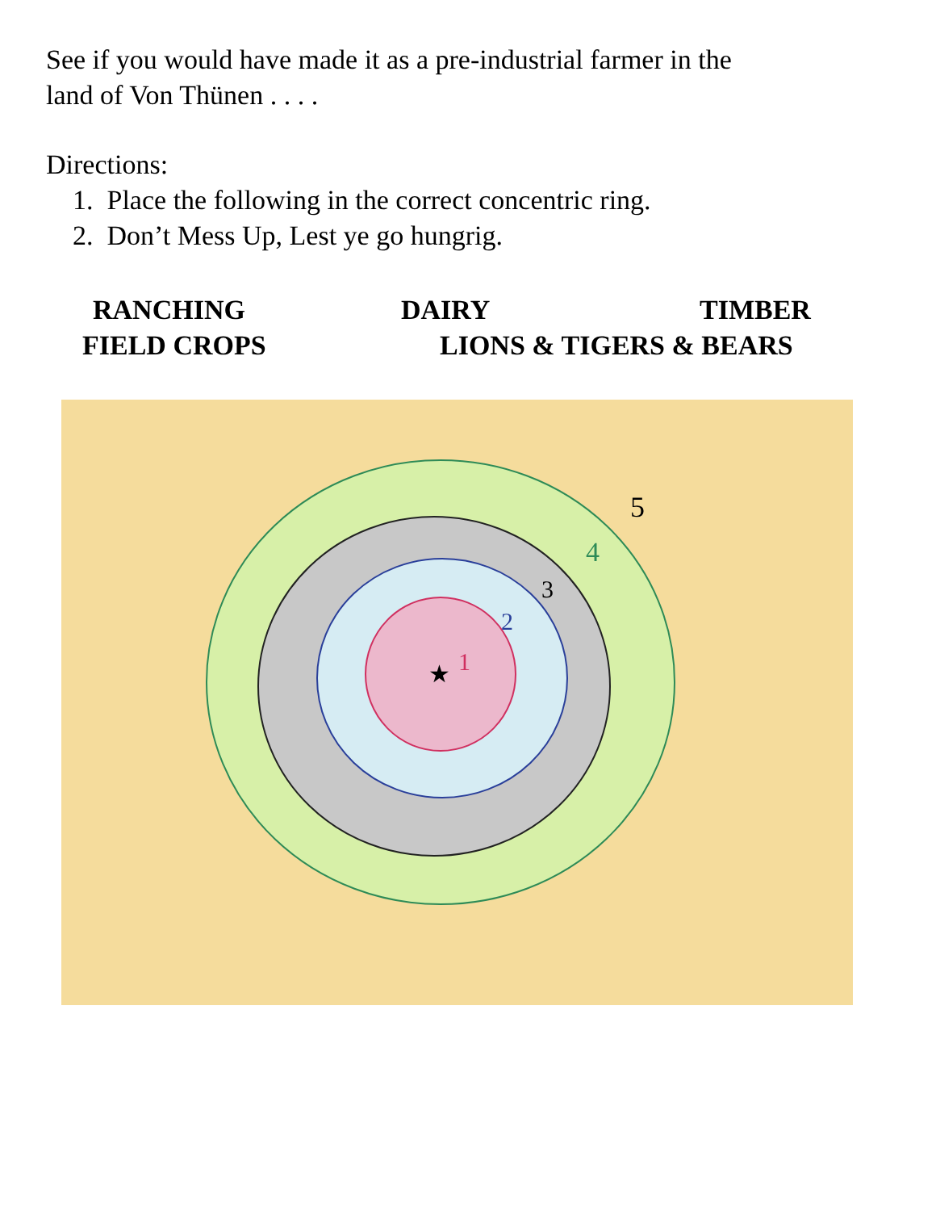See if you would have made it as a pre-industrial farmer in the
land of Von Thünen . . . .
Directions:
1. Place the following in the correct concentric ring.
2. Don’t Mess Up, Lest ye go hungrig.
RANCHING DAIRY TIMBER
FIELD CROPS LIONS & TIGERS & BEARS
★
1
2
3
4
5